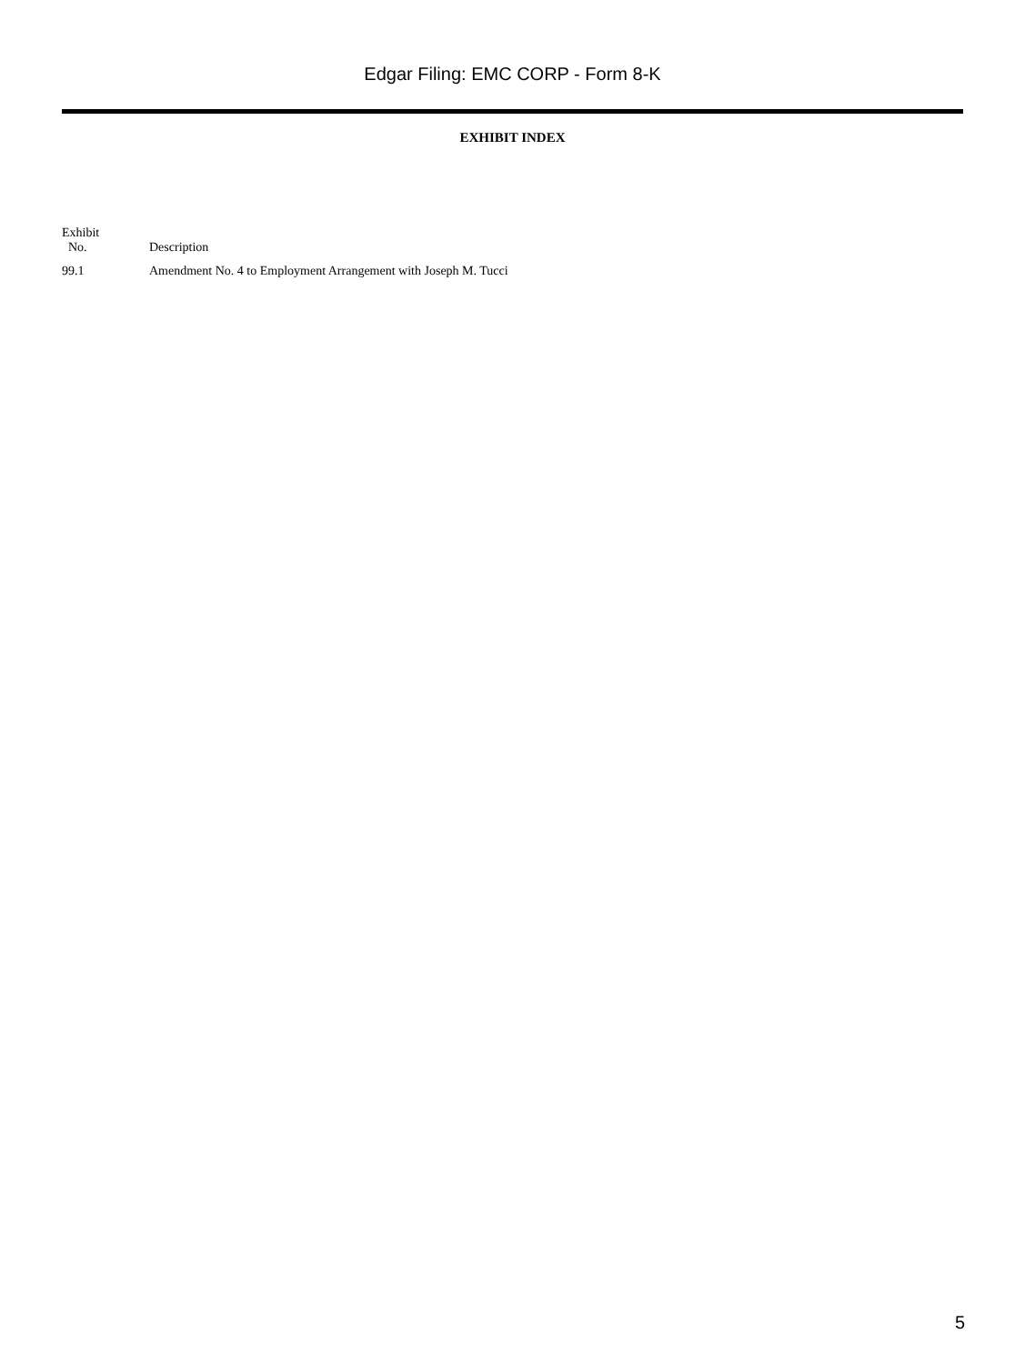Edgar Filing: EMC CORP - Form 8-K
EXHIBIT INDEX
| Exhibit No. | Description |
| --- | --- |
| 99.1 | Amendment No. 4 to Employment Arrangement with Joseph M. Tucci |
5